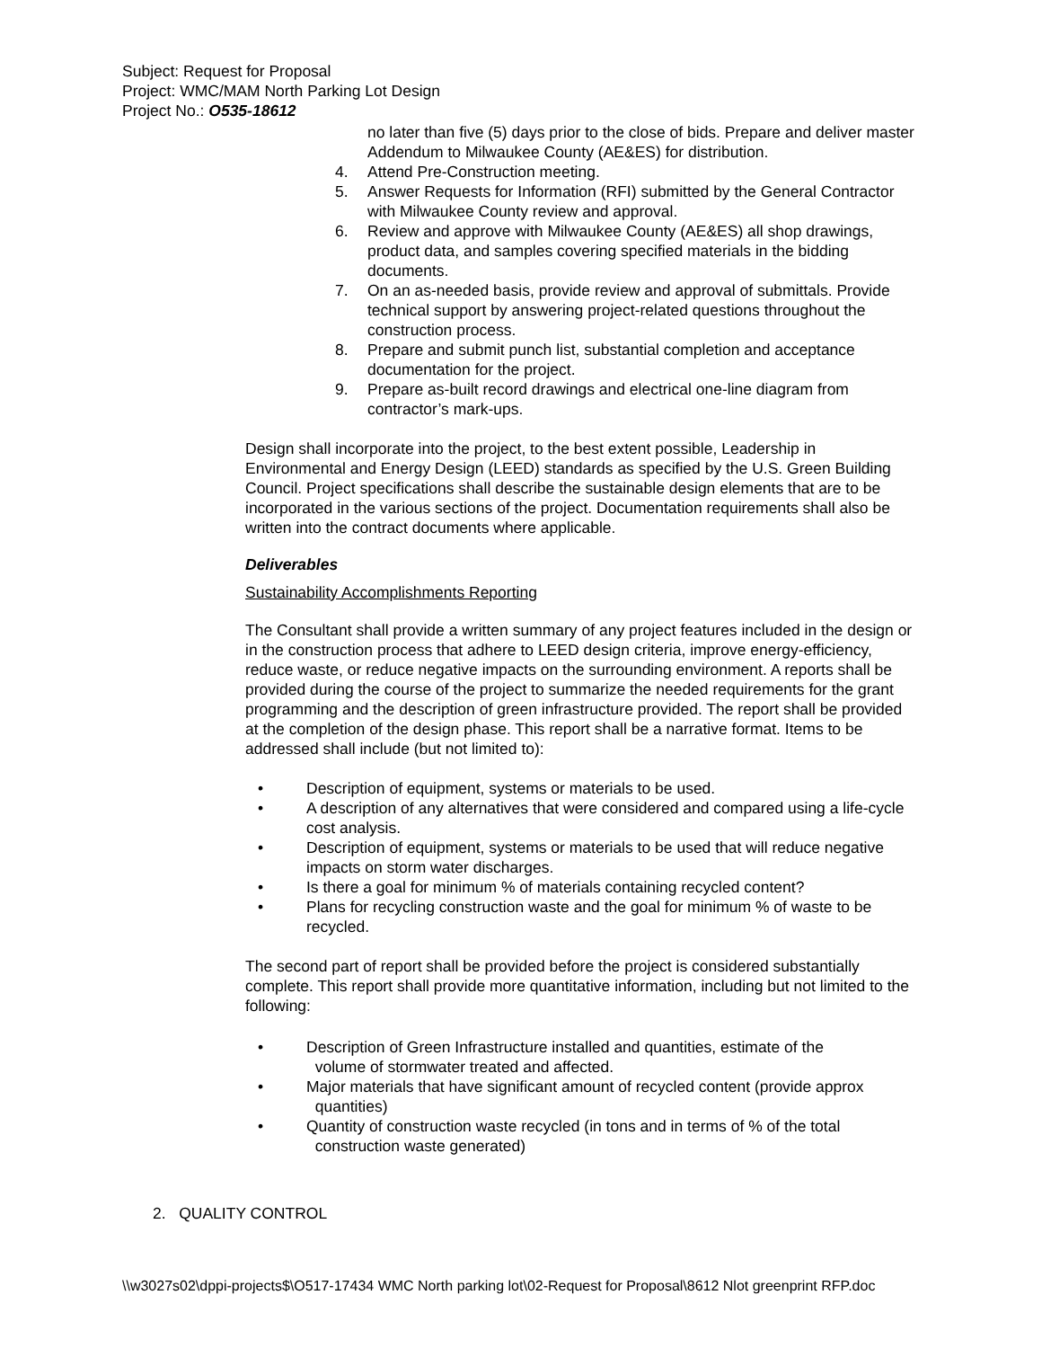Subject: Request for Proposal
Project: WMC/MAM North Parking Lot Design
Project No.: O535-18612
no later than five (5) days prior to the close of bids. Prepare and deliver master Addendum to Milwaukee County (AE&ES) for distribution.
4. Attend Pre-Construction meeting.
5. Answer Requests for Information (RFI) submitted by the General Contractor with Milwaukee County review and approval.
6. Review and approve with Milwaukee County (AE&ES) all shop drawings, product data, and samples covering specified materials in the bidding documents.
7. On an as-needed basis, provide review and approval of submittals. Provide technical support by answering project-related questions throughout the construction process.
8. Prepare and submit punch list, substantial completion and acceptance documentation for the project.
9. Prepare as-built record drawings and electrical one-line diagram from contractor’s mark-ups.
Design shall incorporate into the project, to the best extent possible, Leadership in Environmental and Energy Design (LEED) standards as specified by the U.S. Green Building Council. Project specifications shall describe the sustainable design elements that are to be incorporated in the various sections of the project. Documentation requirements shall also be written into the contract documents where applicable.
Deliverables
Sustainability Accomplishments Reporting
The Consultant shall provide a written summary of any project features included in the design or in the construction process that adhere to LEED design criteria, improve energy-efficiency, reduce waste, or reduce negative impacts on the surrounding environment. A reports shall be provided during the course of the project to summarize the needed requirements for the grant programming and the description of green infrastructure provided. The report shall be provided at the completion of the design phase. This report shall be a narrative format. Items to be addressed shall include (but not limited to):
• Description of equipment, systems or materials to be used.
• A description of any alternatives that were considered and compared using a life-cycle cost analysis.
• Description of equipment, systems or materials to be used that will reduce negative impacts on storm water discharges.
• Is there a goal for minimum % of materials containing recycled content?
• Plans for recycling construction waste and the goal for minimum % of waste to be recycled.
The second part of report shall be provided before the project is considered substantially complete. This report shall provide more quantitative information, including but not limited to the following:
• Description of Green Infrastructure installed and quantities, estimate of the
volume of stormwater treated and affected.
• Major materials that have significant amount of recycled content (provide approx
quantities)
• Quantity of construction waste recycled (in tons and in terms of % of the total
construction waste generated)
2. QUALITY CONTROL
\\w3027s02\dppi-projects$\O517-17434 WMC North parking lot\02-Request for Proposal\8612 Nlot greenprint RFP.doc